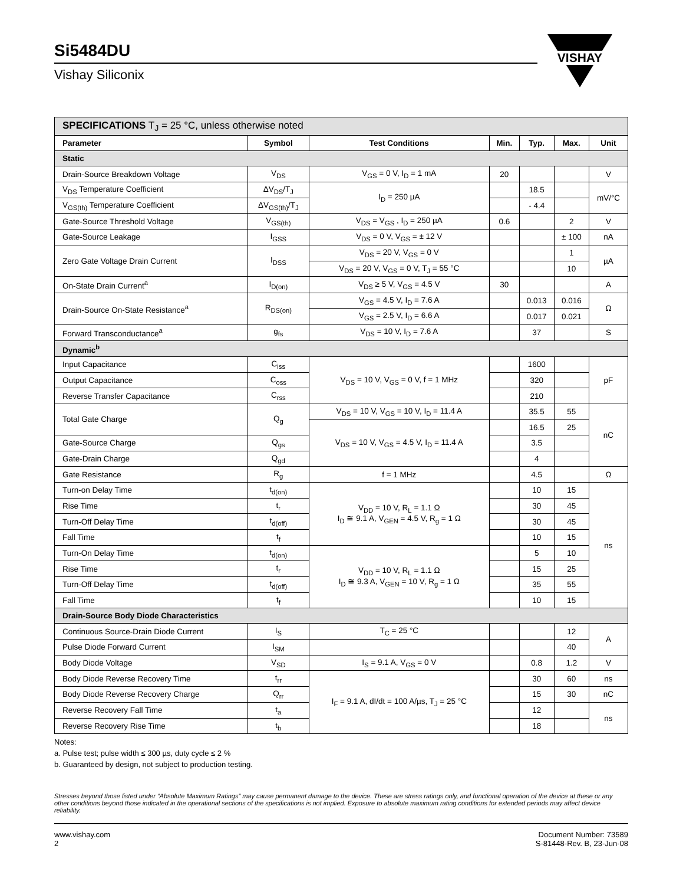VISHAY
Si5484DU
Vishay Siliconix
| SPECIFICATIONS T<sub>J</sub> = 25 °C, unless otherwise noted | | | | | | |
| Parameter | Symbol | Test Conditions | Min. | Typ. | Max. | Unit |
| Static | | | | | | |
| Drain-Source Breakdown Voltage | V<sub>DS</sub> | V<sub>GS</sub> = 0 V, I<sub>D</sub> = 1 mA | 20 | | | V |
| V<sub>DS</sub> Temperature Coefficient | ΔV<sub>DS</sub>/T<sub>J</sub> | I<sub>D</sub> = 250 µA | | 18.5 | | mV/°C |
| V<sub>GS(th)</sub> Temperature Coefficient | ΔV<sub>GS(th)</sub>/T<sub>J</sub> | | | - 4.4 | | |
| Gate-Source Threshold Voltage | V<sub>GS(th)</sub> | V<sub>DS</sub> = V<sub>GS</sub> , I<sub>D</sub> = 250 µA | 0.6 | | 2 | V |
| Gate-Source Leakage | I<sub>GSS</sub> | V<sub>DS</sub> = 0 V, V<sub>GS</sub> = ± 12 V | | | ± 100 | nA |
| Zero Gate Voltage Drain Current | I<sub>DSS</sub> | V<sub>DS</sub> = 20 V, V<sub>GS</sub> = 0 V | | | 1 | µA |
| | | V<sub>DS</sub> = 20 V, V<sub>GS</sub> = 0 V, T<sub>J</sub> = 55 °C | | | 10 | |
| On-State Drain Current<sup>a</sup> | I<sub>D(on)</sub> | V<sub>DS</sub> ≥ 5 V, V<sub>GS</sub> = 4.5 V | 30 | | | A |
| Drain-Source On-State Resistance<sup>a</sup> | R<sub>DS(on)</sub> | V<sub>GS</sub> = 4.5 V, I<sub>D</sub> = 7.6 A | | 0.013 | 0.016 | Ω |
| | | V<sub>GS</sub> = 2.5 V, I<sub>D</sub> = 6.6 A | | 0.017 | 0.021 | |
| Forward Transconductance<sup>a</sup> | g<sub>fs</sub> | V<sub>DS</sub> = 10 V, I<sub>D</sub> = 7.6 A | | 37 | | S |
| Dynamic<sup>b</sup> | | | | | | |
| Input Capacitance | C<sub>iss</sub> | V<sub>DS</sub> = 10 V, V<sub>GS</sub> = 0 V, f = 1 MHz | | 1600 | | pF |
| Output Capacitance | C<sub>oss</sub> | | | 320 | | |
| Reverse Transfer Capacitance | C<sub>rss</sub> | | | 210 | | |
| Total Gate Charge | Q<sub>g</sub> | V<sub>DS</sub> = 10 V, V<sub>GS</sub> = 10 V, I<sub>D</sub> = 11.4 A | | 35.5 | 55 | nC |
| | | V<sub>DS</sub> = 10 V, V<sub>GS</sub> = 4.5 V, I<sub>D</sub> = 11.4 A | | 16.5 | 25 | |
| Gate-Source Charge | Q<sub>gs</sub> | | | 3.5 | | |
| Gate-Drain Charge | Q<sub>gd</sub> | | | 4 | | |
| Gate Resistance | R<sub>g</sub> | f = 1 MHz | | 4.5 | | Ω |
| Turn-on Delay Time | t<sub>d(on)</sub> | V<sub>DD</sub> = 10 V, R<sub>L</sub> = 1.1 Ω I<sub>D</sub> ≅ 9.1 A, V<sub>GEN</sub> = 4.5 V, R<sub>g</sub> = 1 Ω | | 10 | 15 | ns |
| Rise Time | t<sub>r</sub> | | | 30 | 45 | |
| Turn-Off Delay Time | t<sub>d(off)</sub> | | | 30 | 45 | |
| Fall Time | t<sub>f</sub> | | | 10 | 15 | |
| Turn-On Delay Time | t<sub>d(on)</sub> | V<sub>DD</sub> = 10 V, R<sub>L</sub> = 1.1 Ω I<sub>D</sub> ≅ 9.3 A, V<sub>GEN</sub> = 10 V, R<sub>g</sub> = 1 Ω | | 5 | 10 | |
| Rise Time | t<sub>r</sub> | | | 15 | 25 | |
| Turn-Off Delay Time | t<sub>d(off)</sub> | | | 35 | 55 | |
| Fall Time | t<sub>f</sub> | | | 10 | 15 | |
| Drain-Source Body Diode Characteristics | | | | | | |
| Continuous Source-Drain Diode Current | I<sub>S</sub> | T<sub>C</sub> = 25 °C | | | 12 | A |
| Pulse Diode Forward Current | I<sub>SM</sub> | | | | 40 | |
| Body Diode Voltage | V<sub>SD</sub> | I<sub>S</sub> = 9.1 A, V<sub>GS</sub> = 0 V | | 0.8 | 1.2 | V |
| Body Diode Reverse Recovery Time | t<sub>rr</sub> | I<sub>F</sub> = 9.1 A, dI/dt = 100 A/µs, T<sub>J</sub> = 25 °C | | 30 | 60 | ns |
| Body Diode Reverse Recovery Charge | Q<sub>rr</sub> | | | 15 | 30 | nC |
| Reverse Recovery Fall Time | t<sub>a</sub> | | | 12 | | ns |
| Reverse Recovery Rise Time | t<sub>b</sub> | | | 18 | | |
Notes:
a. Pulse test; pulse width ≤ 300 µs, duty cycle ≤ 2 %
b. Guaranteed by design, not subject to production testing.
Stresses beyond those listed under “Absolute Maximum Ratings” may cause permanent damage to the device. These are stress ratings only, and functional operation of the device at these or any other conditions beyond those indicated in the operational sections of the specifications is not implied. Exposure to absolute maximum rating conditions for extended periods may affect device reliability.
www.vishay.com
2
Document Number: 73589
S-81448-Rev. B, 23-Jun-08